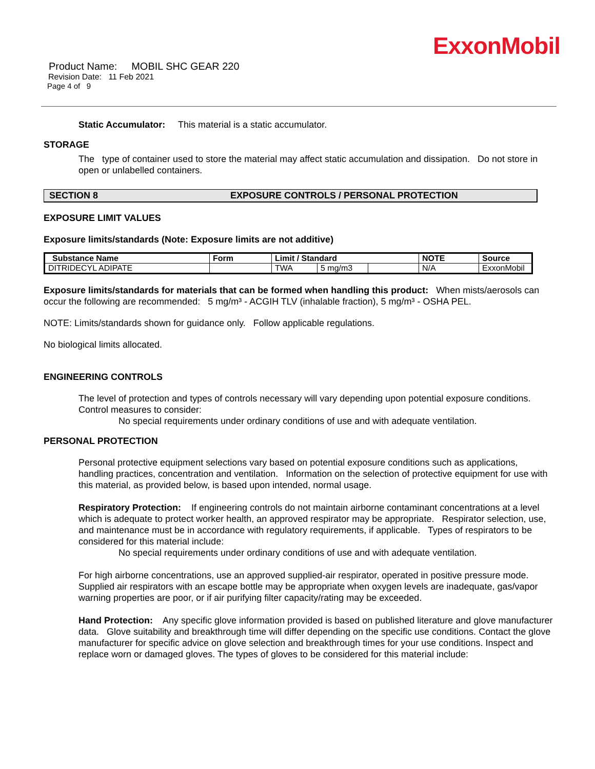ExxonMobil
Product Name: MOBIL SHC GEAR 220
Revision Date: 11 Feb 2021
Page 4 of 9
Static Accumulator: This material is a static accumulator.
STORAGE
The type of container used to store the material may affect static accumulation and dissipation. Do not store in open or unlabelled containers.
SECTION 8 EXPOSURE CONTROLS / PERSONAL PROTECTION
EXPOSURE LIMIT VALUES
Exposure limits/standards (Note: Exposure limits are not additive)
| Substance Name | Form | Limit / Standard | | | NOTE | Source |
| --- | --- | --- | --- | --- | --- | --- |
| DITRIDECYL ADIPATE | | TWA | 5 mg/m3 | | N/A | ExxonMobil |
Exposure limits/standards for materials that can be formed when handling this product: When mists/aerosols can occur the following are recommended: 5 mg/m³ - ACGIH TLV (inhalable fraction), 5 mg/m³ - OSHA PEL.
NOTE: Limits/standards shown for guidance only. Follow applicable regulations.
No biological limits allocated.
ENGINEERING CONTROLS
The level of protection and types of controls necessary will vary depending upon potential exposure conditions. Control measures to consider:
No special requirements under ordinary conditions of use and with adequate ventilation.
PERSONAL PROTECTION
Personal protective equipment selections vary based on potential exposure conditions such as applications, handling practices, concentration and ventilation. Information on the selection of protective equipment for use with this material, as provided below, is based upon intended, normal usage.
Respiratory Protection: If engineering controls do not maintain airborne contaminant concentrations at a level which is adequate to protect worker health, an approved respirator may be appropriate. Respirator selection, use, and maintenance must be in accordance with regulatory requirements, if applicable. Types of respirators to be considered for this material include:
No special requirements under ordinary conditions of use and with adequate ventilation.
For high airborne concentrations, use an approved supplied-air respirator, operated in positive pressure mode. Supplied air respirators with an escape bottle may be appropriate when oxygen levels are inadequate, gas/vapor warning properties are poor, or if air purifying filter capacity/rating may be exceeded.
Hand Protection: Any specific glove information provided is based on published literature and glove manufacturer data. Glove suitability and breakthrough time will differ depending on the specific use conditions. Contact the glove manufacturer for specific advice on glove selection and breakthrough times for your use conditions. Inspect and replace worn or damaged gloves. The types of gloves to be considered for this material include: